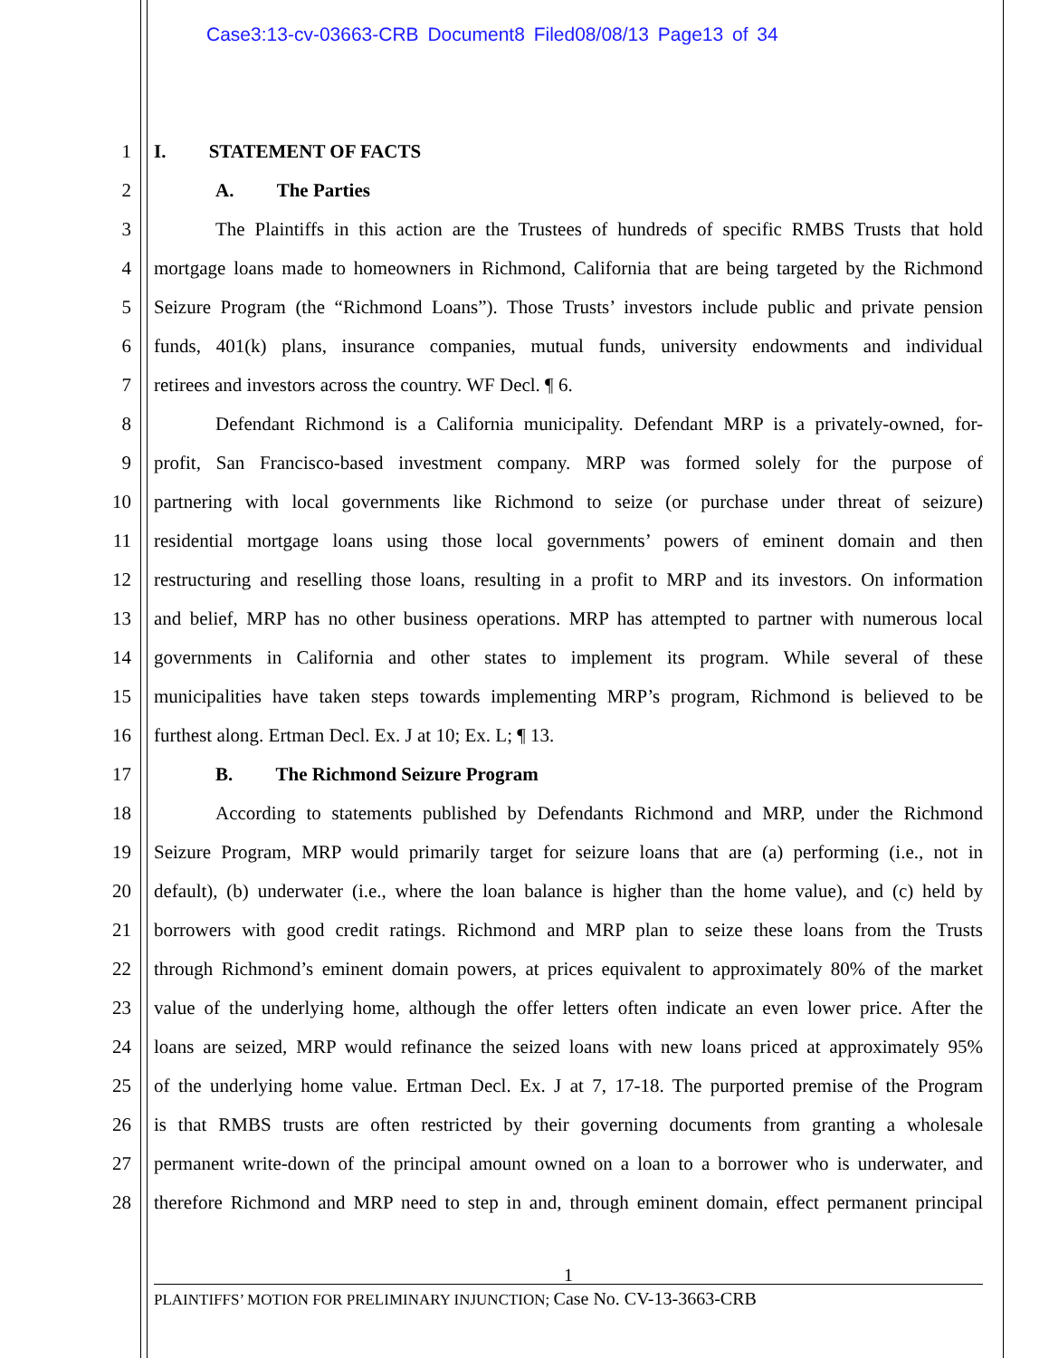Case3:13-cv-03663-CRB Document8 Filed08/08/13 Page13 of 34
1 I. STATEMENT OF FACTS
2 A. The Parties
3 The Plaintiffs in this action are the Trustees of hundreds of specific RMBS Trusts that hold
4 mortgage loans made to homeowners in Richmond, California that are being targeted by the Richmond
5 Seizure Program (the “Richmond Loans”). Those Trusts’ investors include public and private pension
6 funds, 401(k) plans, insurance companies, mutual funds, university endowments and individual
7 retirees and investors across the country. WF Decl. ¶ 6.
8 Defendant Richmond is a California municipality. Defendant MRP is a privately-owned, for-
9 profit, San Francisco-based investment company. MRP was formed solely for the purpose of
10 partnering with local governments like Richmond to seize (or purchase under threat of seizure)
11 residential mortgage loans using those local governments’ powers of eminent domain and then
12 restructuring and reselling those loans, resulting in a profit to MRP and its investors. On information
13 and belief, MRP has no other business operations. MRP has attempted to partner with numerous local
14 governments in California and other states to implement its program. While several of these
15 municipalities have taken steps towards implementing MRP’s program, Richmond is believed to be
16 furthest along. Ertman Decl. Ex. J at 10; Ex. L; ¶ 13.
17 B. The Richmond Seizure Program
18 According to statements published by Defendants Richmond and MRP, under the Richmond
19 Seizure Program, MRP would primarily target for seizure loans that are (a) performing (i.e., not in
20 default), (b) underwater (i.e., where the loan balance is higher than the home value), and (c) held by
21 borrowers with good credit ratings. Richmond and MRP plan to seize these loans from the Trusts
22 through Richmond’s eminent domain powers, at prices equivalent to approximately 80% of the market
23 value of the underlying home, although the offer letters often indicate an even lower price. After the
24 loans are seized, MRP would refinance the seized loans with new loans priced at approximately 95%
25 of the underlying home value. Ertman Decl. Ex. J at 7, 17-18. The purported premise of the Program
26 is that RMBS trusts are often restricted by their governing documents from granting a wholesale
27 permanent write-down of the principal amount owned on a loan to a borrower who is underwater, and
28 therefore Richmond and MRP need to step in and, through eminent domain, effect permanent principal
1
PLAINTIFFS’ MOTION FOR PRELIMINARY INJUNCTION; Case No. CV-13-3663-CRB